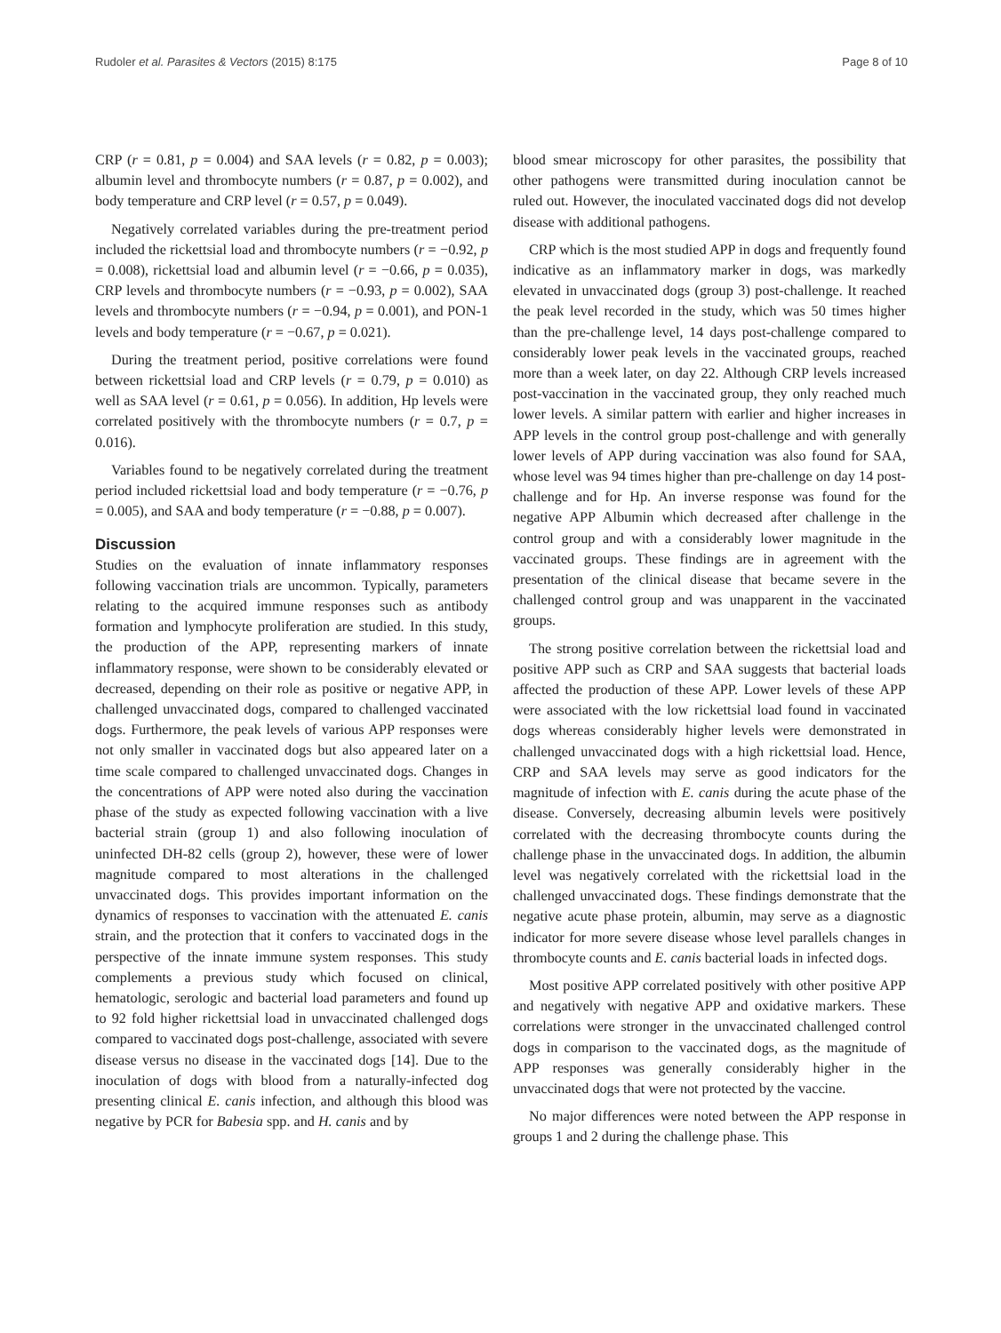Rudoler et al. Parasites & Vectors (2015) 8:175 Page 8 of 10
CRP (r = 0.81, p = 0.004) and SAA levels (r = 0.82, p = 0.003); albumin level and thrombocyte numbers (r = 0.87, p = 0.002), and body temperature and CRP level (r = 0.57, p = 0.049).
Negatively correlated variables during the pre-treatment period included the rickettsial load and thrombocyte numbers (r = −0.92, p = 0.008), rickettsial load and albumin level (r = −0.66, p = 0.035), CRP levels and thrombocyte numbers (r = −0.93, p = 0.002), SAA levels and thrombocyte numbers (r = −0.94, p = 0.001), and PON-1 levels and body temperature (r = −0.67, p = 0.021).
During the treatment period, positive correlations were found between rickettsial load and CRP levels (r = 0.79, p = 0.010) as well as SAA level (r = 0.61, p = 0.056). In addition, Hp levels were correlated positively with the thrombocyte numbers (r = 0.7, p = 0.016).
Variables found to be negatively correlated during the treatment period included rickettsial load and body temperature (r = −0.76, p = 0.005), and SAA and body temperature (r = −0.88, p = 0.007).
Discussion
Studies on the evaluation of innate inflammatory responses following vaccination trials are uncommon. Typically, parameters relating to the acquired immune responses such as antibody formation and lymphocyte proliferation are studied. In this study, the production of the APP, representing markers of innate inflammatory response, were shown to be considerably elevated or decreased, depending on their role as positive or negative APP, in challenged unvaccinated dogs, compared to challenged vaccinated dogs. Furthermore, the peak levels of various APP responses were not only smaller in vaccinated dogs but also appeared later on a time scale compared to challenged unvaccinated dogs. Changes in the concentrations of APP were noted also during the vaccination phase of the study as expected following vaccination with a live bacterial strain (group 1) and also following inoculation of uninfected DH-82 cells (group 2), however, these were of lower magnitude compared to most alterations in the challenged unvaccinated dogs. This provides important information on the dynamics of responses to vaccination with the attenuated E. canis strain, and the protection that it confers to vaccinated dogs in the perspective of the innate immune system responses. This study complements a previous study which focused on clinical, hematologic, serologic and bacterial load parameters and found up to 92 fold higher rickettsial load in unvaccinated challenged dogs compared to vaccinated dogs post-challenge, associated with severe disease versus no disease in the vaccinated dogs [14]. Due to the inoculation of dogs with blood from a naturally-infected dog presenting clinical E. canis infection, and although this blood was negative by PCR for Babesia spp. and H. canis and by
blood smear microscopy for other parasites, the possibility that other pathogens were transmitted during inoculation cannot be ruled out. However, the inoculated vaccinated dogs did not develop disease with additional pathogens.
CRP which is the most studied APP in dogs and frequently found indicative as an inflammatory marker in dogs, was markedly elevated in unvaccinated dogs (group 3) post-challenge. It reached the peak level recorded in the study, which was 50 times higher than the pre-challenge level, 14 days post-challenge compared to considerably lower peak levels in the vaccinated groups, reached more than a week later, on day 22. Although CRP levels increased post-vaccination in the vaccinated group, they only reached much lower levels. A similar pattern with earlier and higher increases in APP levels in the control group post-challenge and with generally lower levels of APP during vaccination was also found for SAA, whose level was 94 times higher than pre-challenge on day 14 post-challenge and for Hp. An inverse response was found for the negative APP Albumin which decreased after challenge in the control group and with a considerably lower magnitude in the vaccinated groups. These findings are in agreement with the presentation of the clinical disease that became severe in the challenged control group and was unapparent in the vaccinated groups.
The strong positive correlation between the rickettsial load and positive APP such as CRP and SAA suggests that bacterial loads affected the production of these APP. Lower levels of these APP were associated with the low rickettsial load found in vaccinated dogs whereas considerably higher levels were demonstrated in challenged unvaccinated dogs with a high rickettsial load. Hence, CRP and SAA levels may serve as good indicators for the magnitude of infection with E. canis during the acute phase of the disease. Conversely, decreasing albumin levels were positively correlated with the decreasing thrombocyte counts during the challenge phase in the unvaccinated dogs. In addition, the albumin level was negatively correlated with the rickettsial load in the challenged unvaccinated dogs. These findings demonstrate that the negative acute phase protein, albumin, may serve as a diagnostic indicator for more severe disease whose level parallels changes in thrombocyte counts and E. canis bacterial loads in infected dogs.
Most positive APP correlated positively with other positive APP and negatively with negative APP and oxidative markers. These correlations were stronger in the unvaccinated challenged control dogs in comparison to the vaccinated dogs, as the magnitude of APP responses was generally considerably higher in the unvaccinated dogs that were not protected by the vaccine.
No major differences were noted between the APP response in groups 1 and 2 during the challenge phase. This